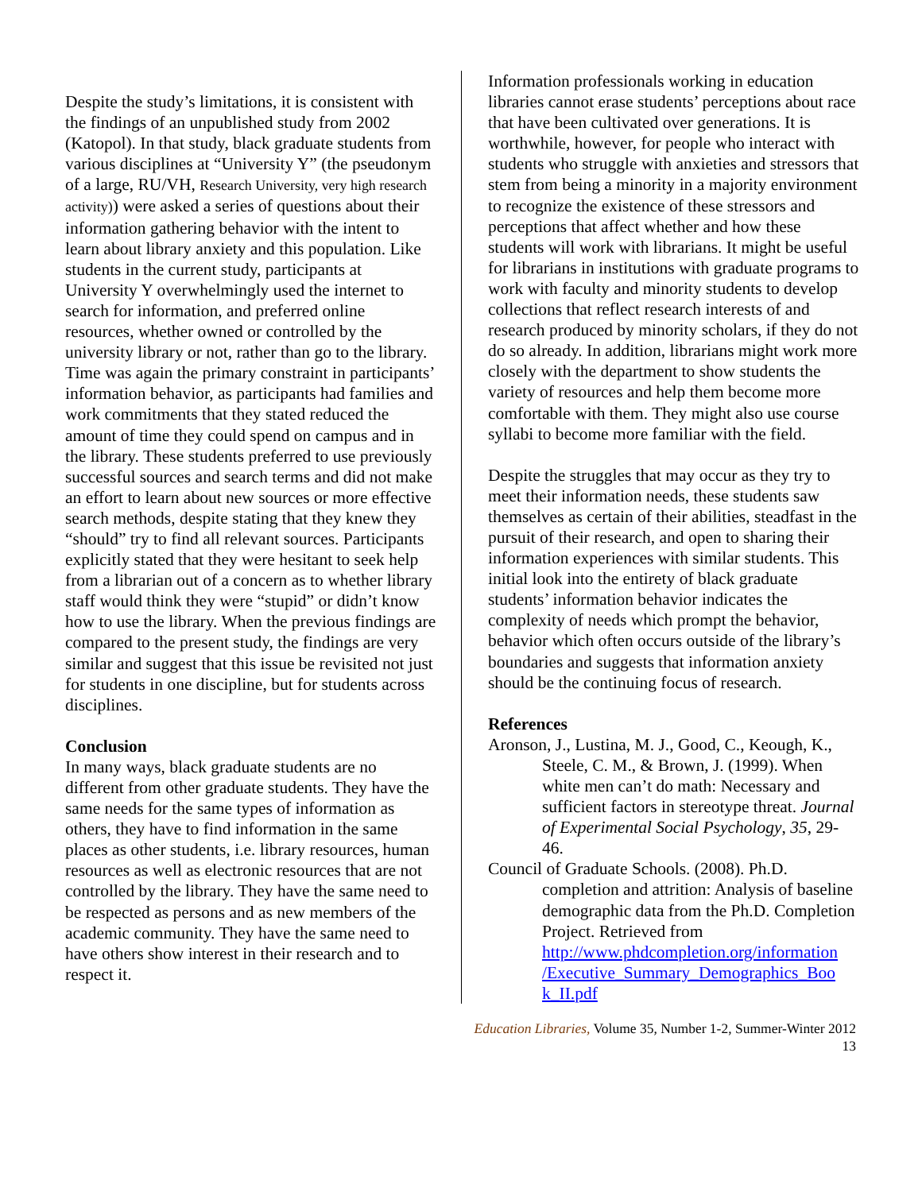Despite the study’s limitations, it is consistent with the findings of an unpublished study from 2002 (Katopol). In that study, black graduate students from various disciplines at “University Y” (the pseudonym of a large, RU/VH, Research University, very high research activity)) were asked a series of questions about their information gathering behavior with the intent to learn about library anxiety and this population. Like students in the current study, participants at University Y overwhelmingly used the internet to search for information, and preferred online resources, whether owned or controlled by the university library or not, rather than go to the library. Time was again the primary constraint in participants’ information behavior, as participants had families and work commitments that they stated reduced the amount of time they could spend on campus and in the library. These students preferred to use previously successful sources and search terms and did not make an effort to learn about new sources or more effective search methods, despite stating that they knew they “should” try to find all relevant sources. Participants explicitly stated that they were hesitant to seek help from a librarian out of a concern as to whether library staff would think they were “stupid” or didn’t know how to use the library. When the previous findings are compared to the present study, the findings are very similar and suggest that this issue be revisited not just for students in one discipline, but for students across disciplines.
Conclusion
In many ways, black graduate students are no different from other graduate students. They have the same needs for the same types of information as others, they have to find information in the same places as other students, i.e. library resources, human resources as well as electronic resources that are not controlled by the library. They have the same need to be respected as persons and as new members of the academic community. They have the same need to have others show interest in their research and to respect it.
Information professionals working in education libraries cannot erase students’ perceptions about race that have been cultivated over generations. It is worthwhile, however, for people who interact with students who struggle with anxieties and stressors that stem from being a minority in a majority environment to recognize the existence of these stressors and perceptions that affect whether and how these students will work with librarians. It might be useful for librarians in institutions with graduate programs to work with faculty and minority students to develop collections that reflect research interests of and research produced by minority scholars, if they do not do so already. In addition, librarians might work more closely with the department to show students the variety of resources and help them become more comfortable with them. They might also use course syllabi to become more familiar with the field.
Despite the struggles that may occur as they try to meet their information needs, these students saw themselves as certain of their abilities, steadfast in the pursuit of their research, and open to sharing their information experiences with similar students. This initial look into the entirety of black graduate students’ information behavior indicates the complexity of needs which prompt the behavior, behavior which often occurs outside of the library’s boundaries and suggests that information anxiety should be the continuing focus of research.
References
Aronson, J., Lustina, M. J., Good, C., Keough, K., Steele, C. M., & Brown, J. (1999). When white men can’t do math: Necessary and sufficient factors in stereotype threat. Journal of Experimental Social Psychology, 35, 29-46.
Council of Graduate Schools. (2008). Ph.D. completion and attrition: Analysis of baseline demographic data from the Ph.D. Completion Project. Retrieved from http://www.phdcompletion.org/information /Executive_Summary_Demographics_Boo k_II.pdf
Education Libraries, Volume 35, Number 1-2, Summer-Winter 2012
13